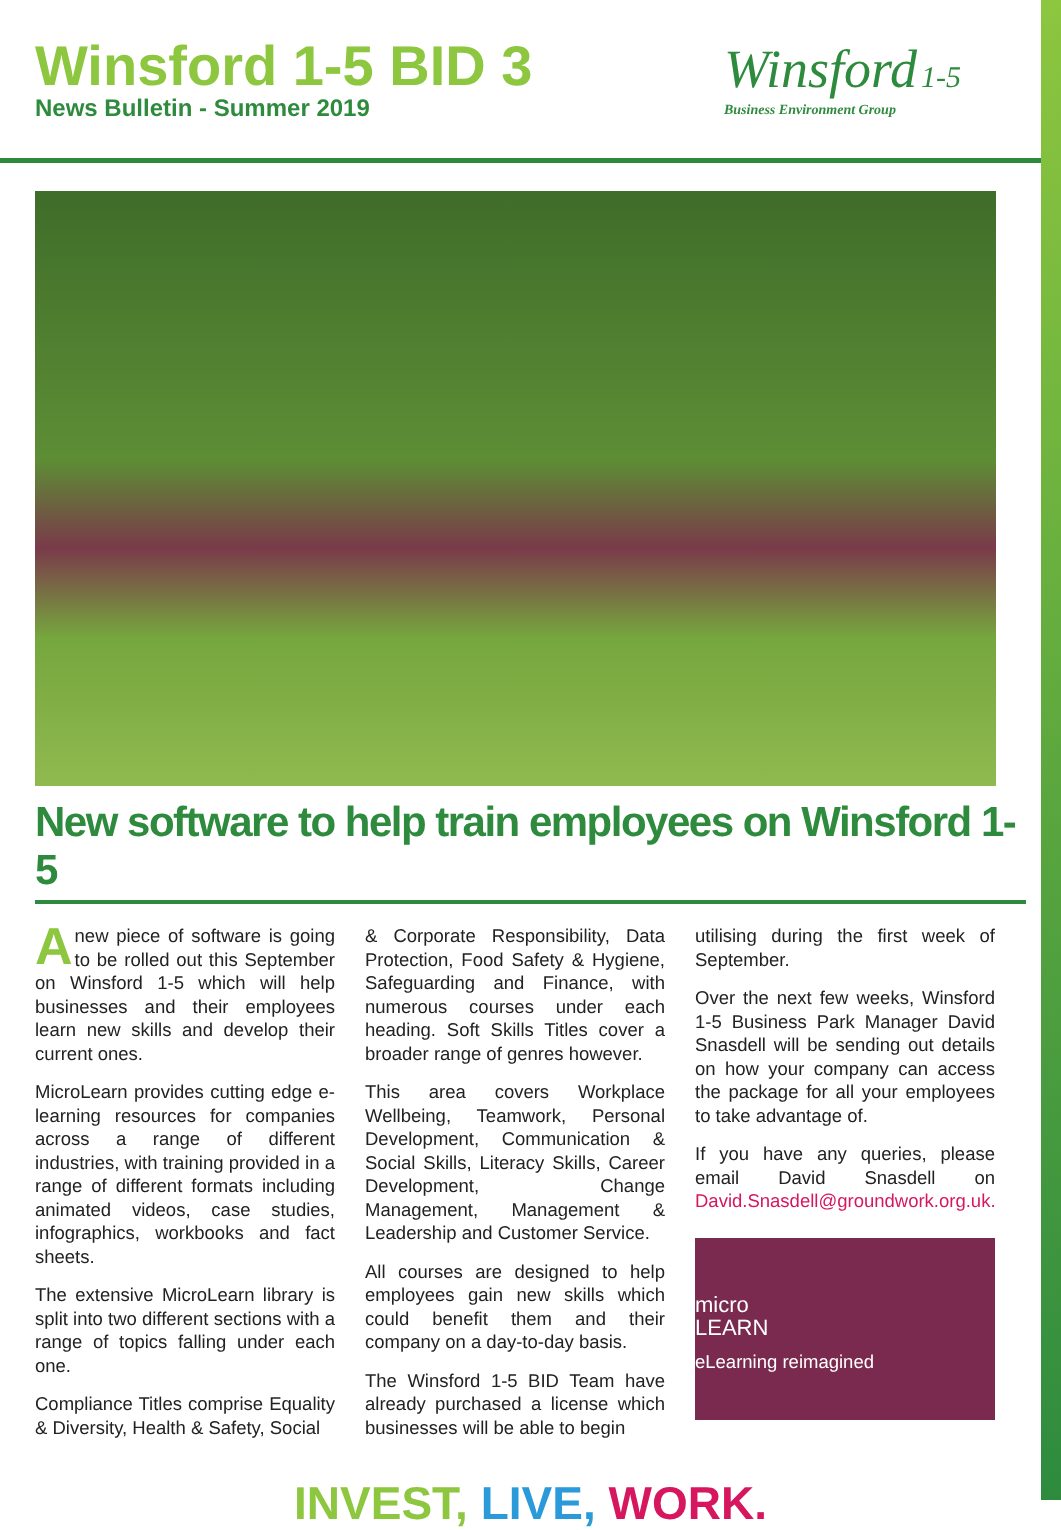Winsford 1-5 BID 3
News Bulletin - Summer 2019
Winsford 1-5
Business Environment Group
New software to help train employees on Winsford 1-5
Anew piece of software is going to be rolled out this September on Winsford 1-5 which will help businesses and their employees learn new skills and develop their current ones.
MicroLearn provides cutting edge e-learning resources for companies across a range of different industries, with training provided in a range of different formats including animated videos, case studies, infographics, workbooks and fact sheets.
The extensive MicroLearn library is split into two different sections with a range of topics falling under each one.
Compliance Titles comprise Equality & Diversity, Health & Safety, Social
& Corporate Responsibility, Data Protection, Food Safety & Hygiene, Safeguarding and Finance, with numerous courses under each heading. Soft Skills Titles cover a broader range of genres however.
This area covers Workplace Wellbeing, Teamwork, Personal Development, Communication & Social Skills, Literacy Skills, Career Development, Change Management, Management & Leadership and Customer Service.
All courses are designed to help employees gain new skills which could benefit them and their company on a day-to-day basis.
The Winsford 1-5 BID Team have already purchased a license which businesses will be able to begin
utilising during the first week of September.
Over the next few weeks, Winsford 1-5 Business Park Manager David Snasdell will be sending out details on how your company can access the package for all your employees to take advantage of.
If you have any queries, please email David Snasdell on David.Snasdell@groundwork.org.uk.
micro
LEARN
eLearning reimagined
INVEST, LIVE, WORK.